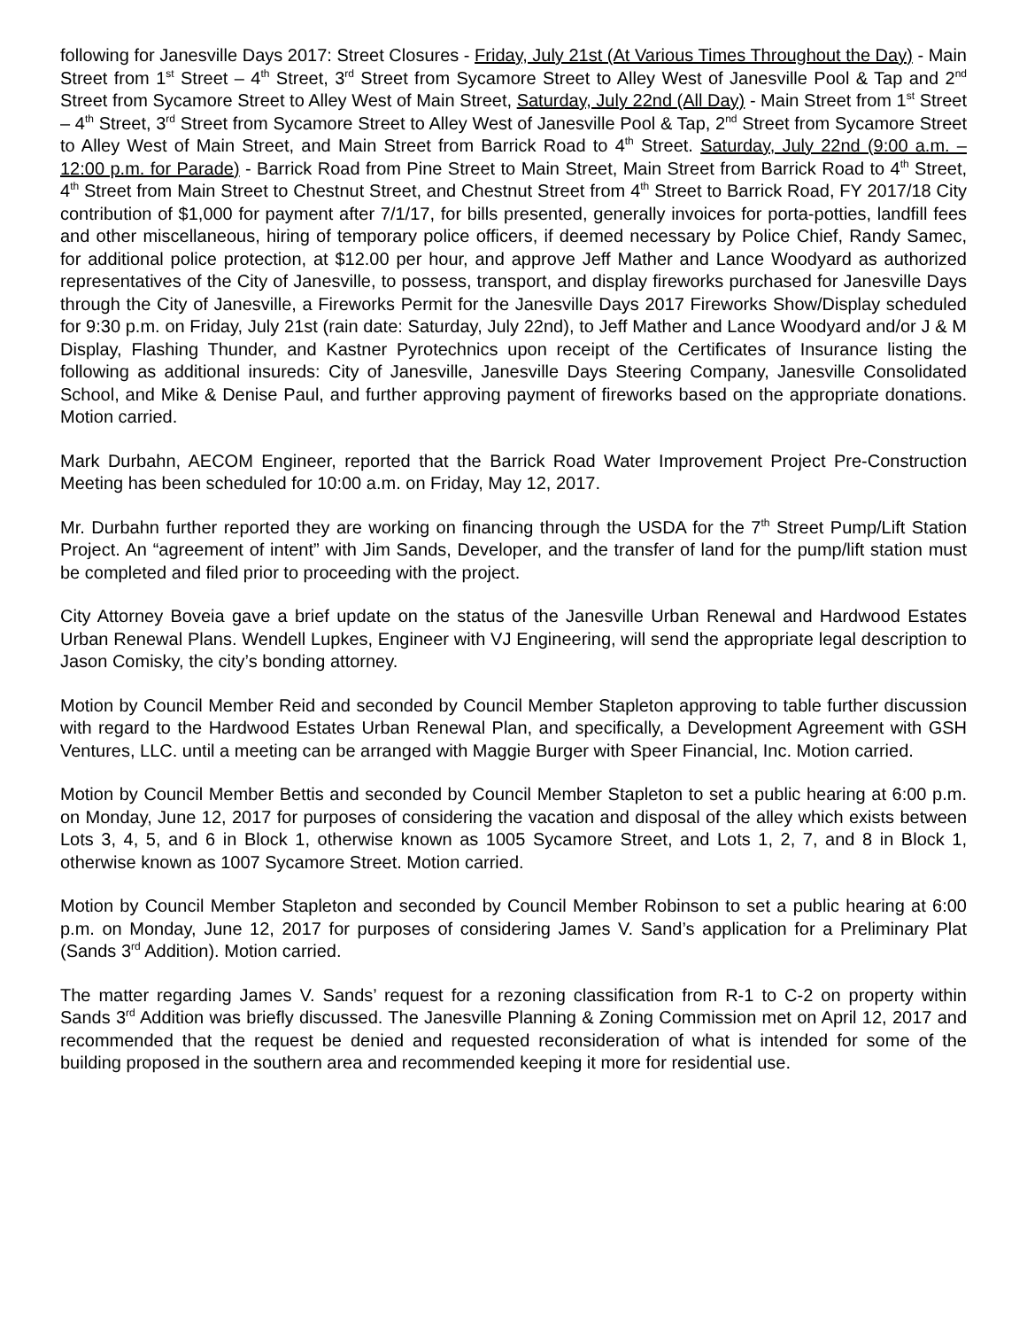following for Janesville Days 2017: Street Closures - Friday, July 21st (At Various Times Throughout the Day) - Main Street from 1<sup>st</sup> Street – 4<sup>th</sup> Street, 3<sup>rd</sup> Street from Sycamore Street to Alley West of Janesville Pool & Tap and 2<sup>nd</sup> Street from Sycamore Street to Alley West of Main Street, Saturday, July 22nd (All Day) - Main Street from 1<sup>st</sup> Street – 4<sup>th</sup> Street, 3<sup>rd</sup> Street from Sycamore Street to Alley West of Janesville Pool & Tap, 2<sup>nd</sup> Street from Sycamore Street to Alley West of Main Street, and Main Street from Barrick Road to 4<sup>th</sup> Street. Saturday, July 22nd (9:00 a.m. – 12:00 p.m. for Parade) - Barrick Road from Pine Street to Main Street, Main Street from Barrick Road to 4<sup>th</sup> Street, 4<sup>th</sup> Street from Main Street to Chestnut Street, and Chestnut Street from 4<sup>th</sup> Street to Barrick Road, FY 2017/18 City contribution of $1,000 for payment after 7/1/17, for bills presented, generally invoices for porta-potties, landfill fees and other miscellaneous, hiring of temporary police officers, if deemed necessary by Police Chief, Randy Samec, for additional police protection, at $12.00 per hour, and approve Jeff Mather and Lance Woodyard as authorized representatives of the City of Janesville, to possess, transport, and display fireworks purchased for Janesville Days through the City of Janesville, a Fireworks Permit for the Janesville Days 2017 Fireworks Show/Display scheduled for 9:30 p.m. on Friday, July 21st (rain date: Saturday, July 22nd), to Jeff Mather and Lance Woodyard and/or J & M Display, Flashing Thunder, and Kastner Pyrotechnics upon receipt of the Certificates of Insurance listing the following as additional insureds: City of Janesville, Janesville Days Steering Company, Janesville Consolidated School, and Mike & Denise Paul, and further approving payment of fireworks based on the appropriate donations. Motion carried.
Mark Durbahn, AECOM Engineer, reported that the Barrick Road Water Improvement Project Pre-Construction Meeting has been scheduled for 10:00 a.m. on Friday, May 12, 2017.
Mr. Durbahn further reported they are working on financing through the USDA for the 7<sup>th</sup> Street Pump/Lift Station Project. An “agreement of intent” with Jim Sands, Developer, and the transfer of land for the pump/lift station must be completed and filed prior to proceeding with the project.
City Attorney Boveia gave a brief update on the status of the Janesville Urban Renewal and Hardwood Estates Urban Renewal Plans. Wendell Lupkes, Engineer with VJ Engineering, will send the appropriate legal description to Jason Comisky, the city’s bonding attorney.
Motion by Council Member Reid and seconded by Council Member Stapleton approving to table further discussion with regard to the Hardwood Estates Urban Renewal Plan, and specifically, a Development Agreement with GSH Ventures, LLC. until a meeting can be arranged with Maggie Burger with Speer Financial, Inc. Motion carried.
Motion by Council Member Bettis and seconded by Council Member Stapleton to set a public hearing at 6:00 p.m. on Monday, June 12, 2017 for purposes of considering the vacation and disposal of the alley which exists between Lots 3, 4, 5, and 6 in Block 1, otherwise known as 1005 Sycamore Street, and Lots 1, 2, 7, and 8 in Block 1, otherwise known as 1007 Sycamore Street. Motion carried.
Motion by Council Member Stapleton and seconded by Council Member Robinson to set a public hearing at 6:00 p.m. on Monday, June 12, 2017 for purposes of considering James V. Sand’s application for a Preliminary Plat (Sands 3<sup>rd</sup> Addition). Motion carried.
The matter regarding James V. Sands’ request for a rezoning classification from R-1 to C-2 on property within Sands 3<sup>rd</sup> Addition was briefly discussed. The Janesville Planning & Zoning Commission met on April 12, 2017 and recommended that the request be denied and requested reconsideration of what is intended for some of the building proposed in the southern area and recommended keeping it more for residential use.